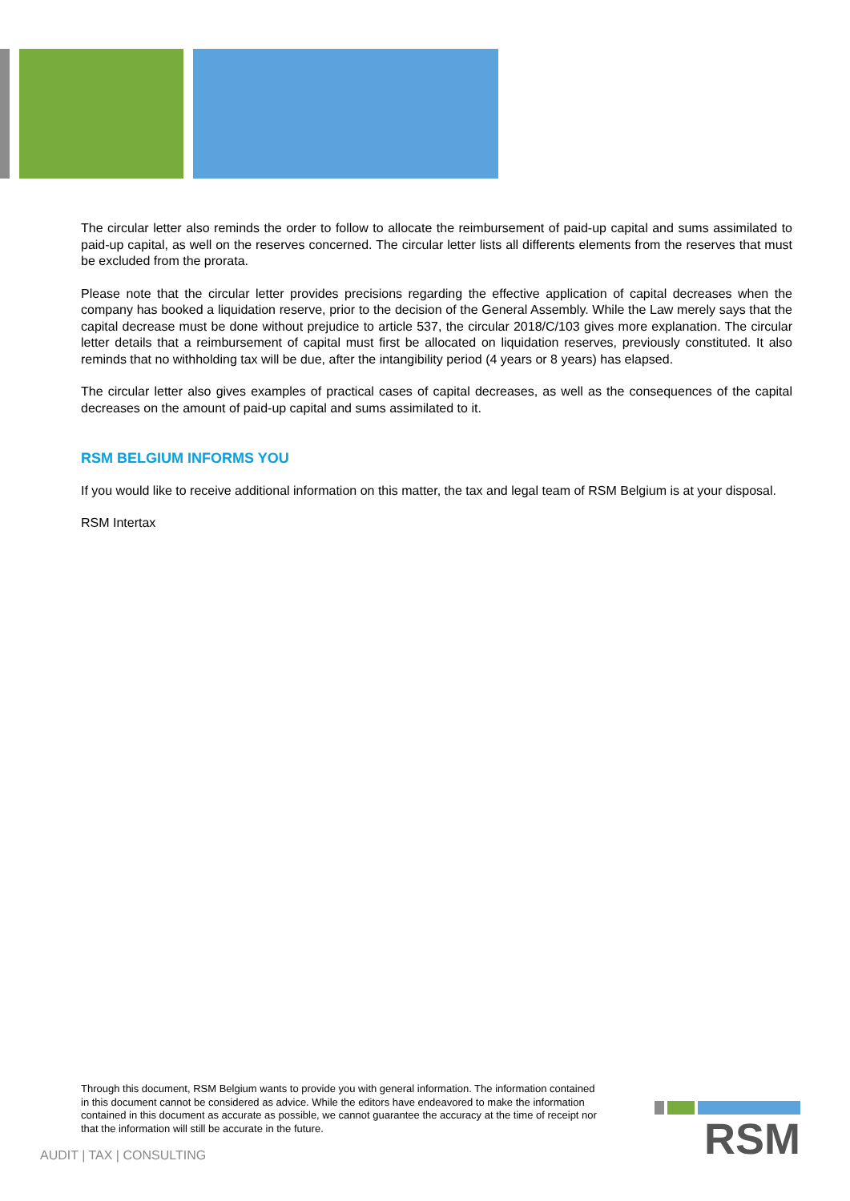The circular letter also reminds the order to follow to allocate the reimbursement of paid-up capital and sums assimilated to paid-up capital, as well on the reserves concerned. The circular letter lists all differents elements from the reserves that must be excluded from the prorata.
Please note that the circular letter provides precisions regarding the effective application of capital decreases when the company has booked a liquidation reserve, prior to the decision of the General Assembly. While the Law merely says that the capital decrease must be done without prejudice to article 537, the circular 2018/C/103 gives more explanation. The circular letter details that a reimbursement of capital must first be allocated on liquidation reserves, previously constituted. It also reminds that no withholding tax will be due, after the intangibility period (4 years or 8 years) has elapsed.
The circular letter also gives examples of practical cases of capital decreases, as well as the consequences of the capital decreases on the amount of paid-up capital and sums assimilated to it.
RSM BELGIUM INFORMS YOU
If you would like to receive additional information on this matter, the tax and legal team of RSM Belgium is at your disposal.
RSM Intertax
Through this document, RSM Belgium wants to provide you with general information. The information contained in this document cannot be considered as advice. While the editors have endeavored to make the information contained in this document as accurate as possible, we cannot guarantee the accuracy at the time of receipt nor that the information will still be accurate in the future.
AUDIT | TAX | CONSULTING
RSM